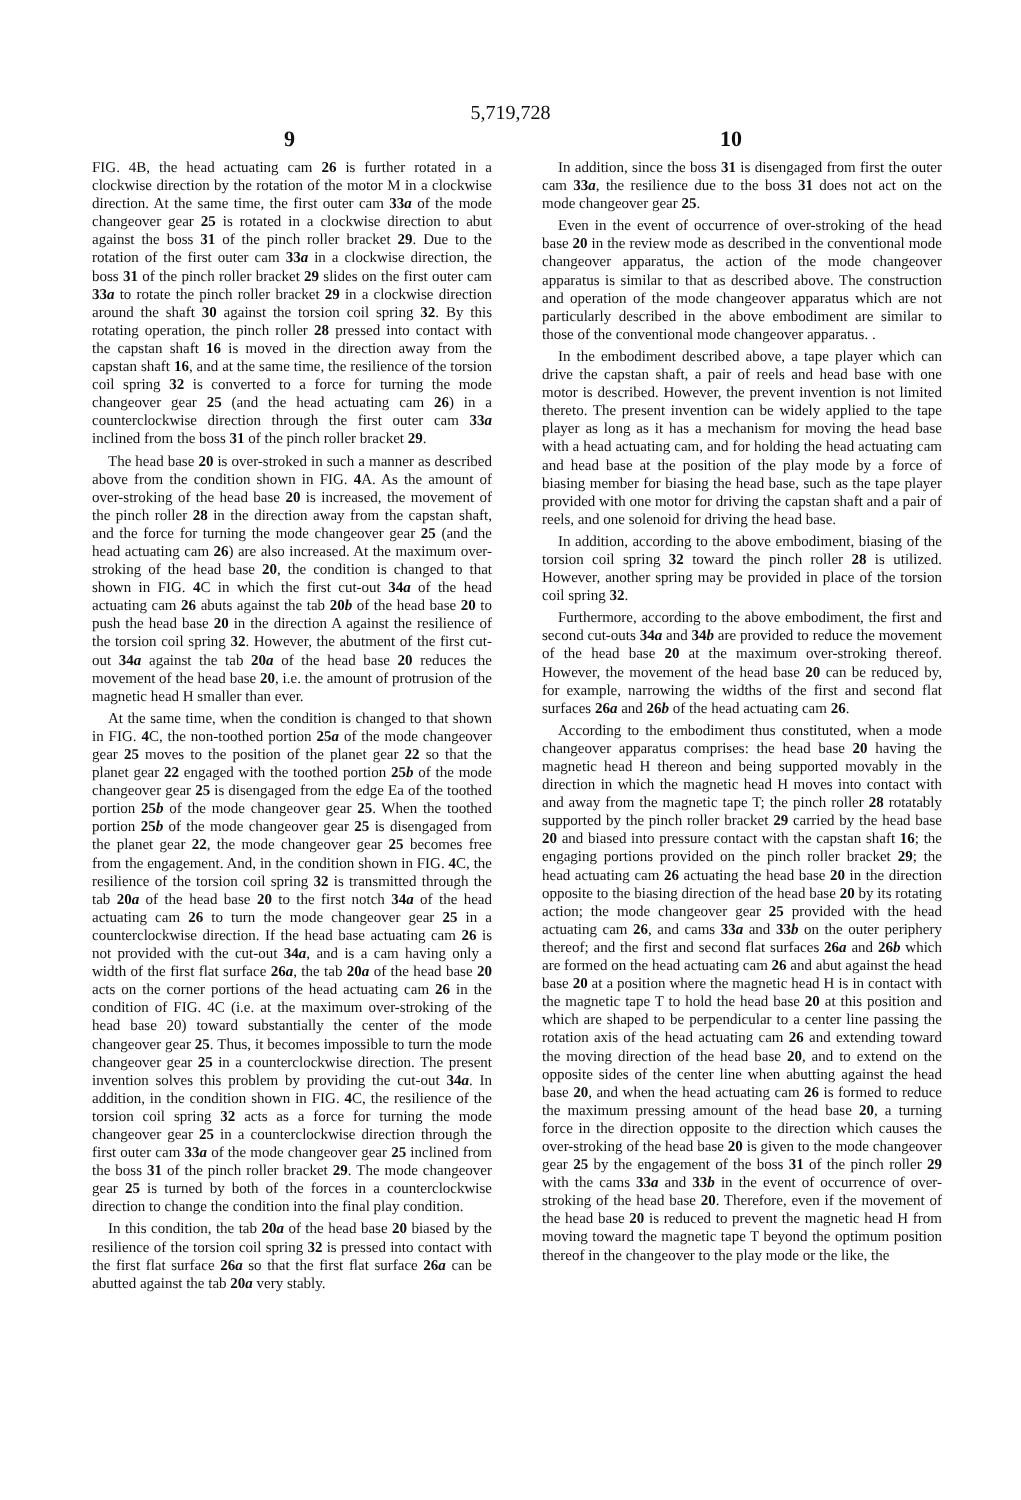5,719,728
9 10
FIG. 4B, the head actuating cam 26 is further rotated in a clockwise direction by the rotation of the motor M in a clockwise direction. At the same time, the first outer cam 33a of the mode changeover gear 25 is rotated in a clockwise direction to abut against the boss 31 of the pinch roller bracket 29. Due to the rotation of the first outer cam 33a in a clockwise direction, the boss 31 of the pinch roller bracket 29 slides on the first outer cam 33a to rotate the pinch roller bracket 29 in a clockwise direction around the shaft 30 against the torsion coil spring 32. By this rotating operation, the pinch roller 28 pressed into contact with the capstan shaft 16 is moved in the direction away from the capstan shaft 16, and at the same time, the resilience of the torsion coil spring 32 is converted to a force for turning the mode changeover gear 25 (and the head actuating cam 26) in a counterclockwise direction through the first outer cam 33a inclined from the boss 31 of the pinch roller bracket 29.
The head base 20 is over-stroked in such a manner as described above from the condition shown in FIG. 4 A. As the amount of over-stroking of the head base 20 is increased, the movement of the pinch roller 28 in the direction away from the capstan shaft, and the force for turning the mode changeover gear 25 (and the head actuating cam 26) are also increased. At the maximum over-stroking of the head base 20, the condition is changed to that shown in FIG. 4 C in which the first cut-out 34a of the head actuating cam 26 abuts against the tab 20b of the head base 20 to push the head base 20 in the direction A against the resilience of the torsion coil spring 32. However, the abutment of the first cut-out 34a against the tab 20a of the head base 20 reduces the movement of the head base 20, i.e. the amount of protrusion of the magnetic head H smaller than ever.
At the same time, when the condition is changed to that shown in FIG. 4 C, the non-toothed portion 25a of the mode changeover gear 25 moves to the position of the planet gear 22 so that the planet gear 22 engaged with the toothed portion 25b of the mode changeover gear 25 is disengaged from the edge Ea of the toothed portion 25b of the mode changeover gear 25. When the toothed portion 25b of the mode changeover gear 25 is disengaged from the planet gear 22, the mode changeover gear 25 becomes free from the engagement. And, in the condition shown in FIG. 4 C, the resilience of the torsion coil spring 32 is transmitted through the tab 20a of the head base 20 to the first notch 34a of the head actuating cam 26 to turn the mode changeover gear 25 in a counterclockwise direction. If the head base actuating cam 26 is not provided with the cut-out 34a, and is a cam having only a width of the first flat surface 26a, the tab 20a of the head base 20 acts on the corner portions of the head actuating cam 26 in the condition of FIG. 4C (i.e. at the maximum over-stroking of the head base 20) toward substantially the center of the mode changeover gear 25. Thus, it becomes impossible to turn the mode changeover gear 25 in a counterclockwise direction. The present invention solves this problem by providing the cut-out 34a. In addition, in the condition shown in FIG. 4 C, the resilience of the torsion coil spring 32 acts as a force for turning the mode changeover gear 25 in a counterclockwise direction through the first outer cam 33a of the mode changeover gear 25 inclined from the boss 31 of the pinch roller bracket 29. The mode changeover gear 25 is turned by both of the forces in a counterclockwise direction to change the condition into the final play condition.
In this condition, the tab 20a of the head base 20 biased by the resilience of the torsion coil spring 32 is pressed into contact with the first flat surface 26a so that the first flat surface 26a can be abutted against the tab 20a very stably.
In addition, since the boss 31 is disengaged from first the outer cam 33a, the resilience due to the boss 31 does not act on the mode changeover gear 25.
Even in the event of occurrence of over-stroking of the head base 20 in the review mode as described in the conventional mode changeover apparatus, the action of the mode changeover apparatus is similar to that as described above. The construction and operation of the mode changeover apparatus which are not particularly described in the above embodiment are similar to those of the conventional mode changeover apparatus. .
In the embodiment described above, a tape player which can drive the capstan shaft, a pair of reels and head base with one motor is described. However, the prevent invention is not limited thereto. The present invention can be widely applied to the tape player as long as it has a mechanism for moving the head base with a head actuating cam, and for holding the head actuating cam and head base at the position of the play mode by a force of biasing member for biasing the head base, such as the tape player provided with one motor for driving the capstan shaft and a pair of reels, and one solenoid for driving the head base.
In addition, according to the above embodiment, biasing of the torsion coil spring 32 toward the pinch roller 28 is utilized. However, another spring may be provided in place of the torsion coil spring 32.
Furthermore, according to the above embodiment, the first and second cut-outs 34a and 34b are provided to reduce the movement of the head base 20 at the maximum over-stroking thereof. However, the movement of the head base 20 can be reduced by, for example, narrowing the widths of the first and second flat surfaces 26a and 26b of the head actuating cam 26.
According to the embodiment thus constituted, when a mode changeover apparatus comprises: the head base 20 having the magnetic head H thereon and being supported movably in the direction in which the magnetic head H moves into contact with and away from the magnetic tape T; the pinch roller 28 rotatably supported by the pinch roller bracket 29 carried by the head base 20 and biased into pressure contact with the capstan shaft 16; the engaging portions provided on the pinch roller bracket 29; the head actuating cam 26 actuating the head base 20 in the direction opposite to the biasing direction of the head base 20 by its rotating action; the mode changeover gear 25 provided with the head actuating cam 26, and cams 33a and 33b on the outer periphery thereof; and the first and second flat surfaces 26a and 26b which are formed on the head actuating cam 26 and abut against the head base 20 at a position where the magnetic head H is in contact with the magnetic tape T to hold the head base 20 at this position and which are shaped to be perpendicular to a center line passing the rotation axis of the head actuating cam 26 and extending toward the moving direction of the head base 20, and to extend on the opposite sides of the center line when abutting against the head base 20, and when the head actuating cam 26 is formed to reduce the maximum pressing amount of the head base 20, a turning force in the direction opposite to the direction which causes the over-stroking of the head base 20 is given to the mode changeover gear 25 by the engagement of the boss 31 of the pinch roller 29 with the cams 33a and 33b in the event of occurrence of over-stroking of the head base 20. Therefore, even if the movement of the head base 20 is reduced to prevent the magnetic head H from moving toward the magnetic tape T beyond the optimum position thereof in the changeover to the play mode or the like, the